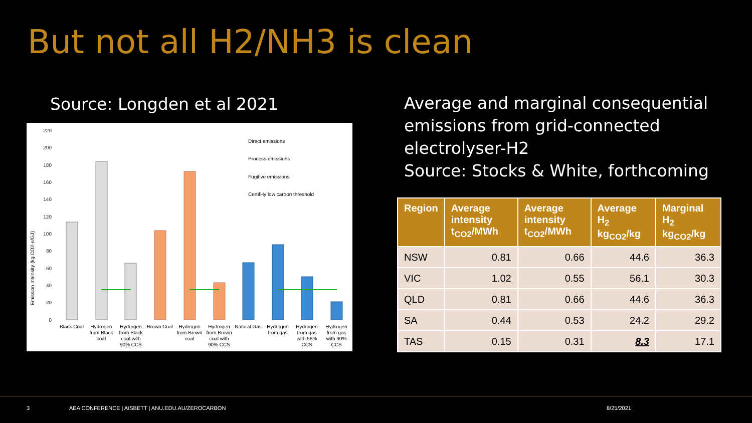But not all H2/NH3 is clean
Source: Longden et al 2021
Emission Intensity (kg CO2-e/GJ)
220
200
180
160
140
120
100
80
60
40
20
0
Direct emissions
Process emissions
Fugitive emissions
CertifHy low carbon threshold
Black Coal
Hydrogen
from Black
coal
Hydrogen
from Black
coal with
90% CCS
Brown Coal
Hydrogen
from Brown
coal
Hydrogen
from Brown
coal with
90% CCS
Natural Gas
Hydrogen
from gas
Hydrogen
from gas
with 56%
CCS
Hydrogen
from gas
with 90%
CCS
Average and marginal consequential
emissions from grid-connected
electrolyser-H2
Source: Stocks & White, forthcoming
| Region | Average intensity t<sub>CO2</sub>/MWh | Average intensity t<sub>CO2</sub>/MWh | Average H<sub>2</sub> kg<sub>CO2</sub>/kg | Marginal H<sub>2</sub> kg<sub>CO2</sub>/kg |
| --- | --- | --- | --- | --- |
| NSW | 0.81 | 0.66 | 44.6 | 36.3 |
| VIC | 1.02 | 0.55 | 56.1 | 30.3 |
| QLD | 0.81 | 0.66 | 44.6 | 36.3 |
| SA | 0.44 | 0.53 | 24.2 | 29.2 |
| TAS | 0.15 | 0.31 | 8.3 | 17.1 |
3
AEA CONFERENCE | AISBETT | ANU.EDU.AU/ZEROCARBON
8/25/2021